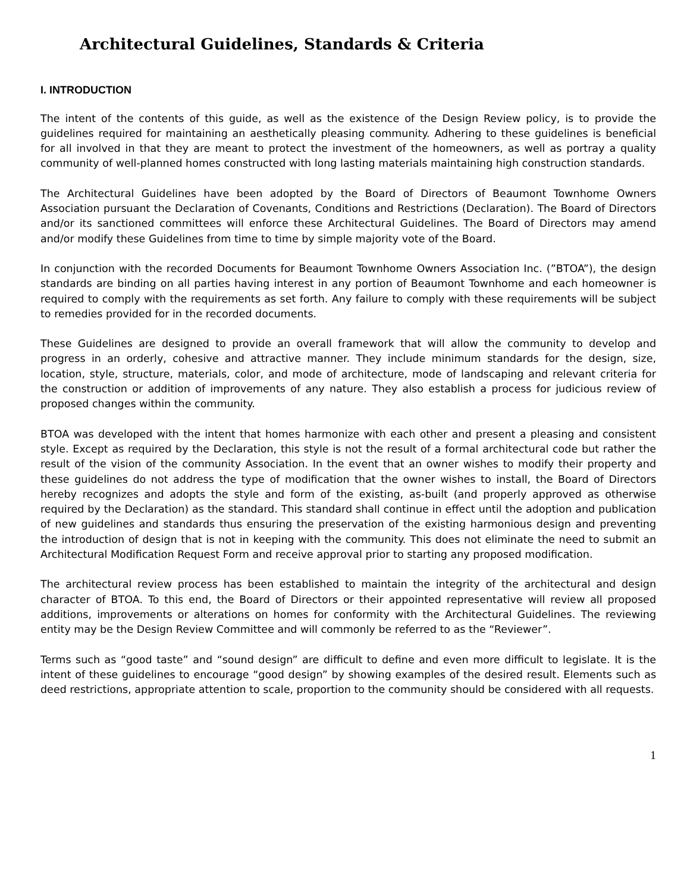Architectural Guidelines, Standards & Criteria
I. INTRODUCTION
The intent of the contents of this guide, as well as the existence of the Design Review policy, is to provide the guidelines required for maintaining an aesthetically pleasing community. Adhering to these guidelines is beneficial for all involved in that they are meant to protect the investment of the homeowners, as well as portray a quality community of well-planned homes constructed with long lasting materials maintaining high construction standards.
The Architectural Guidelines have been adopted by the Board of Directors of Beaumont Townhome Owners Association pursuant the Declaration of Covenants, Conditions and Restrictions (Declaration). The Board of Directors and/or its sanctioned committees will enforce these Architectural Guidelines. The Board of Directors may amend and/or modify these Guidelines from time to time by simple majority vote of the Board.
In conjunction with the recorded Documents for Beaumont Townhome Owners Association Inc. (”BTOA”), the design standards are binding on all parties having interest in any portion of Beaumont Townhome and each homeowner is required to comply with the requirements as set forth. Any failure to comply with these requirements will be subject to remedies provided for in the recorded documents.
These Guidelines are designed to provide an overall framework that will allow the community to develop and progress in an orderly, cohesive and attractive manner. They include minimum standards for the design, size, location, style, structure, materials, color, and mode of architecture, mode of landscaping and relevant criteria for the construction or addition of improvements of any nature. They also establish a process for judicious review of proposed changes within the community.
BTOA was developed with the intent that homes harmonize with each other and present a pleasing and consistent style. Except as required by the Declaration, this style is not the result of a formal architectural code but rather the result of the vision of the community Association. In the event that an owner wishes to modify their property and these guidelines do not address the type of modification that the owner wishes to install, the Board of Directors hereby recognizes and adopts the style and form of the existing, as-built (and properly approved as otherwise required by the Declaration) as the standard. This standard shall continue in effect until the adoption and publication of new guidelines and standards thus ensuring the preservation of the existing harmonious design and preventing the introduction of design that is not in keeping with the community. This does not eliminate the need to submit an Architectural Modification Request Form and receive approval prior to starting any proposed modification.
The architectural review process has been established to maintain the integrity of the architectural and design character of BTOA. To this end, the Board of Directors or their appointed representative will review all proposed additions, improvements or alterations on homes for conformity with the Architectural Guidelines. The reviewing entity may be the Design Review Committee and will commonly be referred to as the “Reviewer”.
Terms such as “good taste” and “sound design” are difficult to define and even more difficult to legislate. It is the intent of these guidelines to encourage “good design” by showing examples of the desired result. Elements such as deed restrictions, appropriate attention to scale, proportion to the community should be considered with all requests.
1